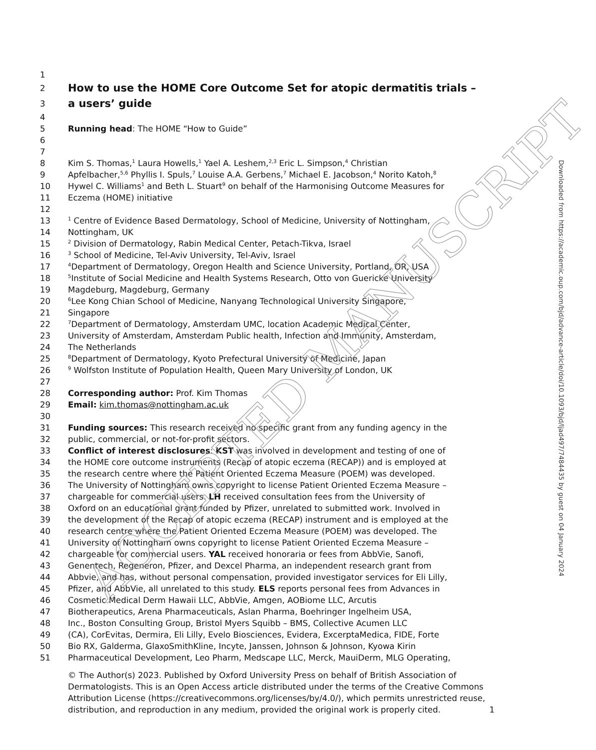1
2 How to use the HOME Core Outcome Set for atopic dermatitis trials –
3 a users’ guide
4
5 Running head: The HOME “How to Guide”
6
7
8 Kim S. Thomas,<sup>1</sup> Laura Howells,<sup>1</sup> Yael A. Leshem,<sup>2,3</sup> Eric L. Simpson,<sup>4</sup> Christian
9 Apfelbacher,<sup>5,6</sup> Phyllis I. Spuls,<sup>7</sup> Louise A.A. Gerbens,<sup>7</sup> Michael E. Jacobson,<sup>4</sup> Norito Katoh,<sup>8</sup>
10 Hywel C. Williams<sup>1</sup> and Beth L. Stuart<sup>9</sup> on behalf of the Harmonising Outcome Measures for
11 Eczema (HOME) initiative
12
13<sup>1</sup> Centre of Evidence Based Dermatology, School of Medicine, University of Nottingham,
14 Nottingham, UK
15<sup>2</sup> Division of Dermatology, Rabin Medical Center, Petach-Tikva, Israel
16<sup>3</sup> School of Medicine, Tel-Aviv University, Tel-Aviv, Israel
17<sup>4</sup>Department of Dermatology, Oregon Health and Science University, Portland, OR, USA
18<sup>5</sup>Institute of Social Medicine and Health Systems Research, Otto von Guericke University
19 Magdeburg, Magdeburg, Germany
20<sup>6</sup>Lee Kong Chian School of Medicine, Nanyang Technological University Singapore,
21 Singapore
22<sup>7</sup>Department of Dermatology, Amsterdam UMC, location Academic Medical Center,
23 University of Amsterdam, Amsterdam Public health, Infection and Immunity, Amsterdam,
24 The Netherlands
25<sup>8</sup>Department of Dermatology, Kyoto Prefectural University of Medicine, Japan
26<sup>9</sup> Wolfston Institute of Population Health, Queen Mary University of London, UK
27
28 Corresponding author: Prof. Kim Thomas
29 Email: kim.thomas@nottingham.ac.uk
30
31 Funding sources: This research received no specific grant from any funding agency in the
32 public, commercial, or not-for-profit sectors.
33 Conflict of interest disclosures: KST was involved in development and testing of one of
34 the HOME core outcome instruments (Recap of atopic eczema (RECAP)) and is employed at
35 the research centre where the Patient Oriented Eczema Measure (POEM) was developed.
36 The University of Nottingham owns copyright to license Patient Oriented Eczema Measure –
37 chargeable for commercial users. LH received consultation fees from the University of
38 Oxford on an educational grant funded by Pfizer, unrelated to submitted work. Involved in
39 the development of the Recap of atopic eczema (RECAP) instrument and is employed at the
40 research centre where the Patient Oriented Eczema Measure (POEM) was developed. The
41 University of Nottingham owns copyright to license Patient Oriented Eczema Measure –
42 chargeable for commercial users. YAL received honoraria or fees from AbbVie, Sanofi,
43 Genentech, Regeneron, Pfizer, and Dexcel Pharma, an independent research grant from
44 Abbvie, and has, without personal compensation, provided investigator services for Eli Lilly,
45 Pfizer, and AbbVie, all unrelated to this study. ELS reports personal fees from Advances in
46 Cosmetic Medical Derm Hawaii LLC, AbbVie, Amgen, AOBiome LLC, Arcutis
47 Biotherapeutics, Arena Pharmaceuticals, Aslan Pharma, Boehringer Ingelheim USA,
48 Inc., Boston Consulting Group, Bristol Myers Squibb – BMS, Collective Acumen LLC
49 (CA), CorEvitas, Dermira, Eli Lilly, Evelo Biosciences, Evidera, ExcerptaMedica, FIDE, Forte
50 Bio RX, Galderma, GlaxoSmithKline, Incyte, Janssen, Johnson & Johnson, Kyowa Kirin
51 Pharmaceutical Development, Leo Pharm, Medscape LLC, Merck, MauiDerm, MLG Operating,
© The Author(s) 2023. Published by Oxford University Press on behalf of British Association of Dermatologists. This is an Open Access article distributed under the terms of the Creative Commons Attribution License (https://creativecommons.org/licenses/by/4.0/), which permits unrestricted reuse, distribution, and reproduction in any medium, provided the original work is properly cited. 1
Downloaded from https://academic.oup.com/bjd/advance-article/doi/10.1093/bjd/ljad497/7484435 by guest on 04 January 2024
ACCEPTED MANUSCRIPT